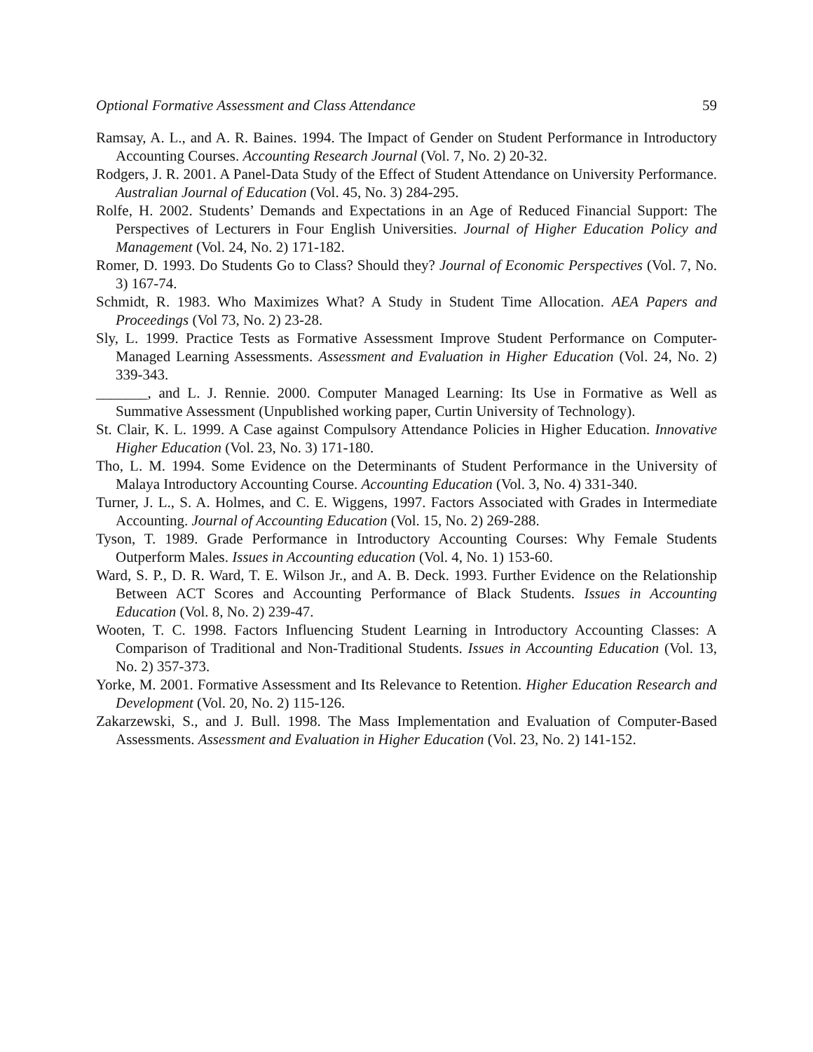Optional Formative Assessment and Class Attendance 59
Ramsay, A. L., and A. R. Baines. 1994. The Impact of Gender on Student Performance in Introductory Accounting Courses. Accounting Research Journal (Vol. 7, No. 2) 20-32.
Rodgers, J. R. 2001. A Panel-Data Study of the Effect of Student Attendance on University Performance. Australian Journal of Education (Vol. 45, No. 3) 284-295.
Rolfe, H. 2002. Students’ Demands and Expectations in an Age of Reduced Financial Support: The Perspectives of Lecturers in Four English Universities. Journal of Higher Education Policy and Management (Vol. 24, No. 2) 171-182.
Romer, D. 1993. Do Students Go to Class? Should they? Journal of Economic Perspectives (Vol. 7, No. 3) 167-74.
Schmidt, R. 1983. Who Maximizes What? A Study in Student Time Allocation. AEA Papers and Proceedings (Vol 73, No. 2) 23-28.
Sly, L. 1999. Practice Tests as Formative Assessment Improve Student Performance on Computer-Managed Learning Assessments. Assessment and Evaluation in Higher Education (Vol. 24, No. 2) 339-343.
_______, and L. J. Rennie. 2000. Computer Managed Learning: Its Use in Formative as Well as Summative Assessment (Unpublished working paper, Curtin University of Technology).
St. Clair, K. L. 1999. A Case against Compulsory Attendance Policies in Higher Education. Innovative Higher Education (Vol. 23, No. 3) 171-180.
Tho, L. M. 1994. Some Evidence on the Determinants of Student Performance in the University of Malaya Introductory Accounting Course. Accounting Education (Vol. 3, No. 4) 331-340.
Turner, J. L., S. A. Holmes, and C. E. Wiggens, 1997. Factors Associated with Grades in Intermediate Accounting. Journal of Accounting Education (Vol. 15, No. 2) 269-288.
Tyson, T. 1989. Grade Performance in Introductory Accounting Courses: Why Female Students Outperform Males. Issues in Accounting education (Vol. 4, No. 1) 153-60.
Ward, S. P., D. R. Ward, T. E. Wilson Jr., and A. B. Deck. 1993. Further Evidence on the Relationship Between ACT Scores and Accounting Performance of Black Students. Issues in Accounting Education (Vol. 8, No. 2) 239-47.
Wooten, T. C. 1998. Factors Influencing Student Learning in Introductory Accounting Classes: A Comparison of Traditional and Non-Traditional Students. Issues in Accounting Education (Vol. 13, No. 2) 357-373.
Yorke, M. 2001. Formative Assessment and Its Relevance to Retention. Higher Education Research and Development (Vol. 20, No. 2) 115-126.
Zakarzewski, S., and J. Bull. 1998. The Mass Implementation and Evaluation of Computer-Based Assessments. Assessment and Evaluation in Higher Education (Vol. 23, No. 2) 141-152.